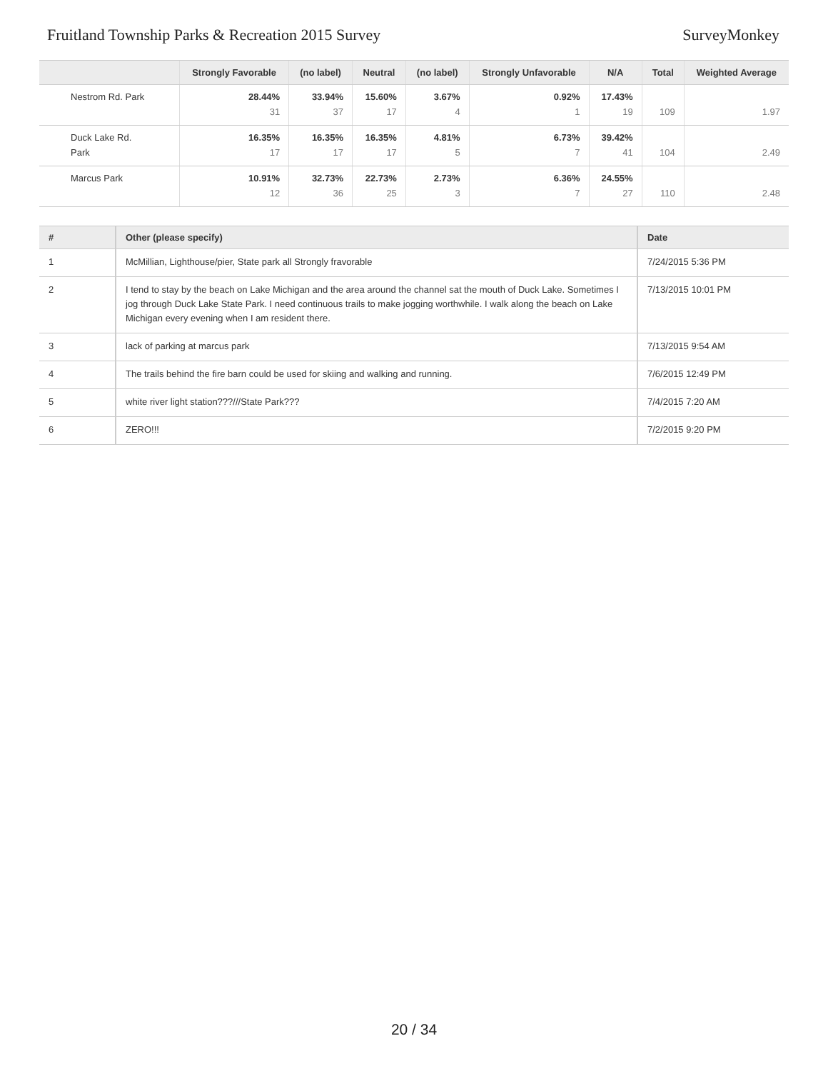Fruitland Township Parks & Recreation 2015 Survey SurveyMonkey
| | Strongly Favorable | (no label) | Neutral | (no label) | Strongly Unfavorable | N/A | Total | Weighted Average |
| --- | --- | --- | --- | --- | --- | --- | --- | --- |
| Nestrom Rd. Park | 28.44% 31 | 33.94% 37 | 15.60% 17 | 3.67% 4 | 0.92% 1 | 17.43% 19 | 109 | 1.97 |
| Duck Lake Rd. Park | 16.35% 17 | 16.35% 17 | 16.35% 17 | 4.81% 5 | 6.73% 7 | 39.42% 41 | 104 | 2.49 |
| Marcus Park | 10.91% 12 | 32.73% 36 | 22.73% 25 | 2.73% 3 | 6.36% 7 | 24.55% 27 | 110 | 2.48 |
| # | Other (please specify) | Date |
| --- | --- | --- |
| 1 | McMillian, Lighthouse/pier, State park all Strongly fravorable | 7/24/2015 5:36 PM |
| 2 | I tend to stay by the beach on Lake Michigan and the area around the channel sat the mouth of Duck Lake. Sometimes I jog through Duck Lake State Park. I need continuous trails to make jogging worthwhile. I walk along the beach on Lake Michigan every evening when I am resident there. | 7/13/2015 10:01 PM |
| 3 | lack of parking at marcus park | 7/13/2015 9:54 AM |
| 4 | The trails behind the fire barn could be used for skiing and walking and running. | 7/6/2015 12:49 PM |
| 5 | white river light station???///State Park??? | 7/4/2015 7:20 AM |
| 6 | ZERO!!! | 7/2/2015 9:20 PM |
20 / 34